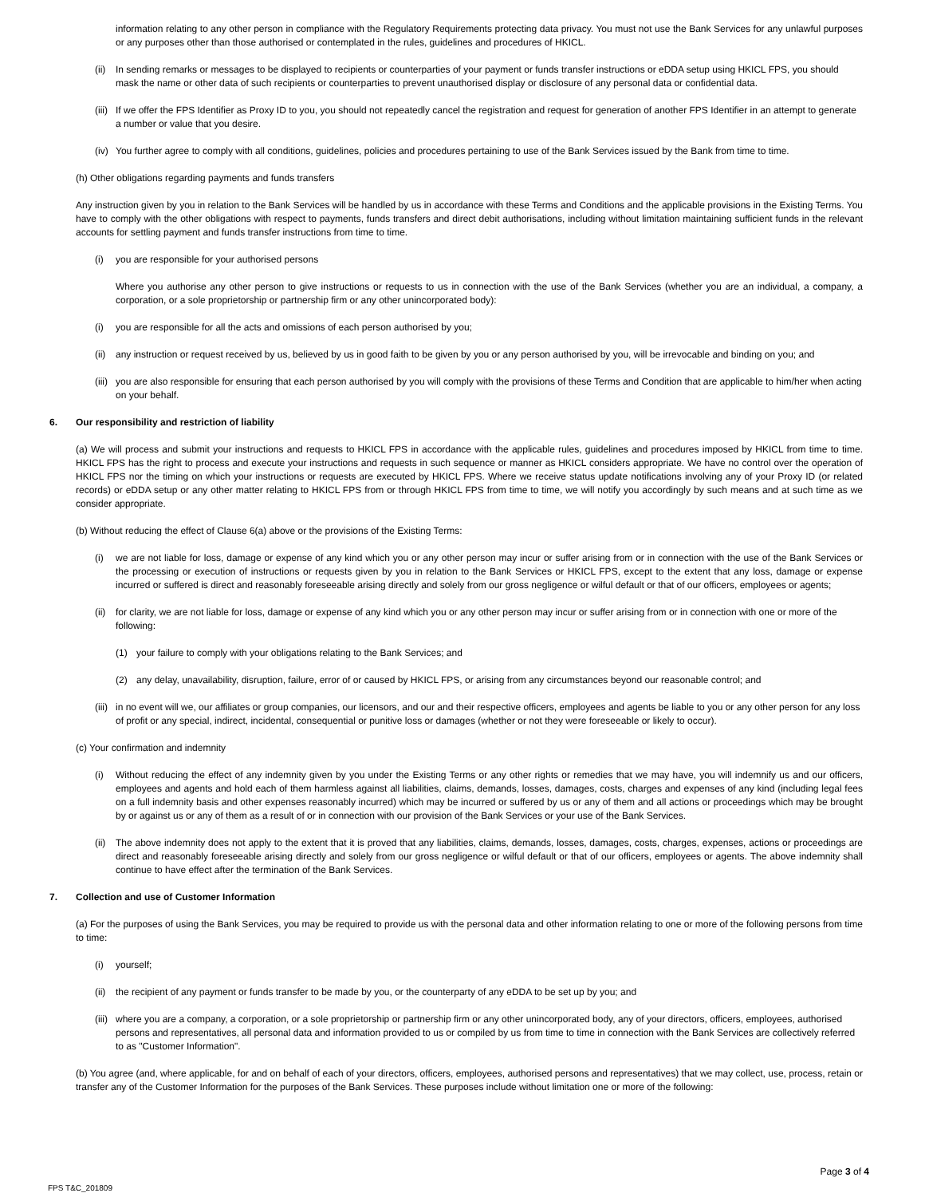information relating to any other person in compliance with the Regulatory Requirements protecting data privacy. You must not use the Bank Services for any unlawful purposes or any purposes other than those authorised or contemplated in the rules, guidelines and procedures of HKICL.
(ii)
In sending remarks or messages to be displayed to recipients or counterparties of your payment or funds transfer instructions or eDDA setup using HKICL FPS, you should mask the name or other data of such recipients or counterparties to prevent unauthorised display or disclosure of any personal data or confidential data.
(iii)
If we offer the FPS Identifier as Proxy ID to you, you should not repeatedly cancel the registration and request for generation of another FPS Identifier in an attempt to generate a number or value that you desire.
(iv)
You further agree to comply with all conditions, guidelines, policies and procedures pertaining to use of the Bank Services issued by the Bank from time to time.
(h) Other obligations regarding payments and funds transfers
Any instruction given by you in relation to the Bank Services will be handled by us in accordance with these Terms and Conditions and the applicable provisions in the Existing Terms. You have to comply with the other obligations with respect to payments, funds transfers and direct debit authorisations, including without limitation maintaining sufficient funds in the relevant accounts for settling payment and funds transfer instructions from time to time.
(i) you are responsible for your authorised persons
Where you authorise any other person to give instructions or requests to us in connection with the use of the Bank Services (whether you are an individual, a company, a corporation, or a sole proprietorship or partnership firm or any other unincorporated body):
(i) you are responsible for all the acts and omissions of each person authorised by you;
(ii)
any instruction or request received by us, believed by us in good faith to be given by you or any person authorised by you, will be irrevocable and binding on you; and
(iii)
you are also responsible for ensuring that each person authorised by you will comply with the provisions of these Terms and Condition that are applicable to him/her when acting on your behalf.
6. Our responsibility and restriction of liability
(a) We will process and submit your instructions and requests to HKICL FPS in accordance with the applicable rules, guidelines and procedures imposed by HKICL from time to time. HKICL FPS has the right to process and execute your instructions and requests in such sequence or manner as HKICL considers appropriate. We have no control over the operation of HKICL FPS nor the timing on which your instructions or requests are executed by HKICL FPS. Where we receive status update notifications involving any of your Proxy ID (or related records) or eDDA setup or any other matter relating to HKICL FPS from or through HKICL FPS from time to time, we will notify you accordingly by such means and at such time as we consider appropriate.
(b) Without reducing the effect of Clause 6(a) above or the provisions of the Existing Terms:
(i) we are not liable for loss, damage or expense of any kind which you or any other person may incur or suffer arising from or in connection with the use of the Bank Services or the processing or execution of instructions or requests given by you in relation to the Bank Services or HKICL FPS, except to the extent that any loss, damage or expense incurred or suffered is direct and reasonably foreseeable arising directly and solely from our gross negligence or wilful default or that of our officers, employees or agents;
(ii)
for clarity, we are not liable for loss, damage or expense of any kind which you or any other person may incur or suffer arising from or in connection with one or more of the following:
(1) your failure to comply with your obligations relating to the Bank Services; and
(2) any delay, unavailability, disruption, failure, error of or caused by HKICL FPS, or arising from any circumstances beyond our reasonable control; and
(iii)
in no event will we, our affiliates or group companies, our licensors, and our and their respective officers, employees and agents be liable to you or any other person for any loss of profit or any special, indirect, incidental, consequential or punitive loss or damages (whether or not they were foreseeable or likely to occur).
(c) Your confirmation and indemnity
(i) Without reducing the effect of any indemnity given by you under the Existing Terms or any other rights or remedies that we may have, you will indemnify us and our officers, employees and agents and hold each of them harmless against all liabilities, claims, demands, losses, damages, costs, charges and expenses of any kind (including legal fees on a full indemnity basis and other expenses reasonably incurred) which may be incurred or suffered by us or any of them and all actions or proceedings which may be brought by or against us or any of them as a result of or in connection with our provision of the Bank Services or your use of the Bank Services.
(ii)
The above indemnity does not apply to the extent that it is proved that any liabilities, claims, demands, losses, damages, costs, charges, expenses, actions or proceedings are direct and reasonably foreseeable arising directly and solely from our gross negligence or wilful default or that of our officers, employees or agents. The above indemnity shall continue to have effect after the termination of the Bank Services.
7. Collection and use of Customer Information
(a) For the purposes of using the Bank Services, you may be required to provide us with the personal data and other information relating to one or more of the following persons from time to time:
(i) yourself;
(ii)
the recipient of any payment or funds transfer to be made by you, or the counterparty of any eDDA to be set up by you; and
(iii)
where you are a company, a corporation, or a sole proprietorship or partnership firm or any other unincorporated body, any of your directors, officers, employees, authorised persons and representatives, all personal data and information provided to us or compiled by us from time to time in connection with the Bank Services are collectively referred to as "Customer Information".
(b) You agree (and, where applicable, for and on behalf of each of your directors, officers, employees, authorised persons and representatives) that we may collect, use, process, retain or transfer any of the Customer Information for the purposes of the Bank Services. These purposes include without limitation one or more of the following:
Page 3 of 4
FPS T&C_201809